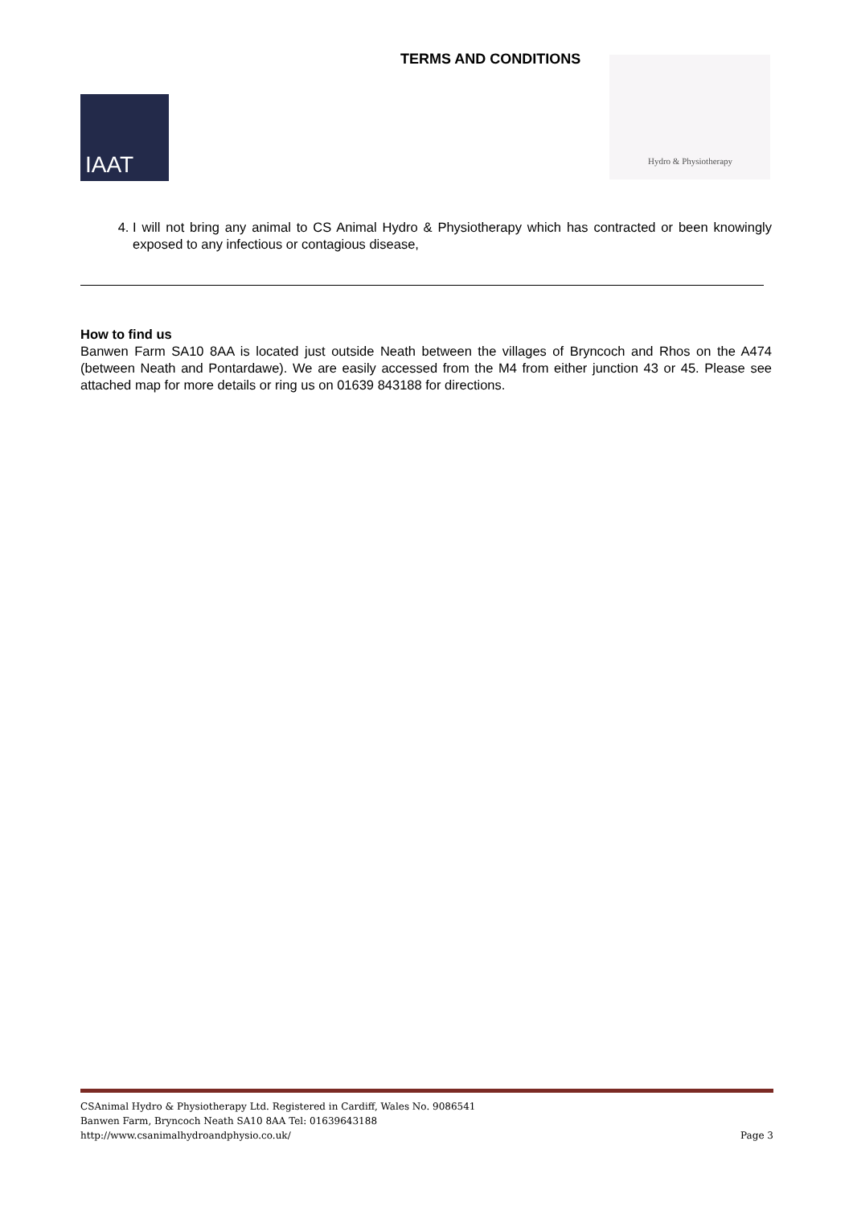TERMS AND CONDITIONS
IAAT
Hydro & Physiotherapy
4. I will not bring any animal to CS Animal Hydro & Physiotherapy which has contracted or been knowingly exposed to any infectious or contagious disease,
How to find us
Banwen Farm SA10 8AA is located just outside Neath between the villages of Bryncoch and Rhos on the A474 (between Neath and Pontardawe). We are easily accessed from the M4 from either junction 43 or 45. Please see attached map for more details or ring us on 01639 843188 for directions.
CSAnimal Hydro & Physiotherapy Ltd. Registered in Cardiff, Wales No. 9086541
Banwen Farm, Bryncoch Neath SA10 8AA Tel: 01639643188
http://www.csanimalhydroandphysio.co.uk/ Page 3